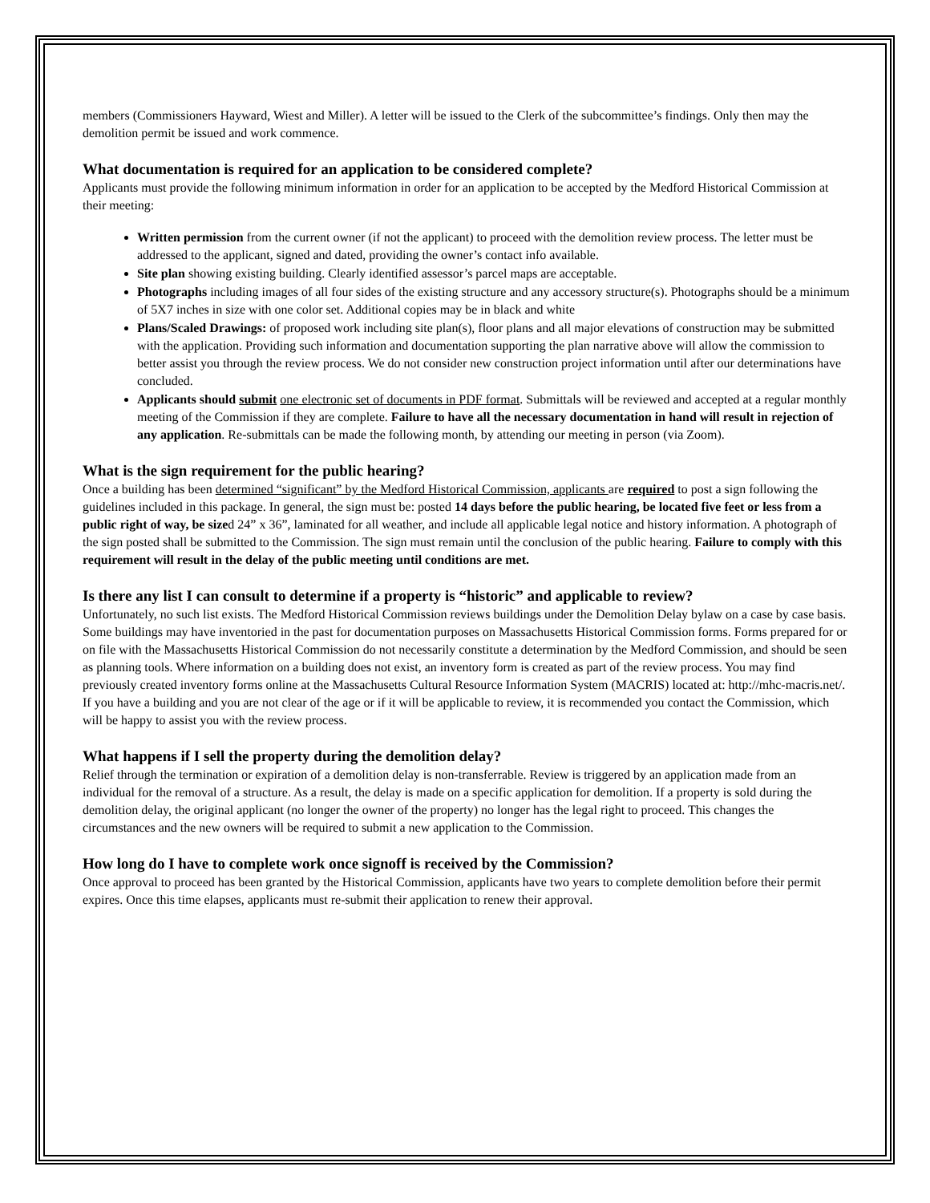members (Commissioners Hayward, Wiest and Miller). A letter will be issued to the Clerk of the subcommittee’s findings. Only then may the demolition permit be issued and work commence.
What documentation is required for an application to be considered complete?
Applicants must provide the following minimum information in order for an application to be accepted by the Medford Historical Commission at their meeting:
Written permission from the current owner (if not the applicant) to proceed with the demolition review process. The letter must be addressed to the applicant, signed and dated, providing the owner’s contact info available.
Site plan showing existing building. Clearly identified assessor’s parcel maps are acceptable.
Photographs including images of all four sides of the existing structure and any accessory structure(s). Photographs should be a minimum of 5X7 inches in size with one color set. Additional copies may be in black and white
Plans/Scaled Drawings: of proposed work including site plan(s), floor plans and all major elevations of construction may be submitted with the application. Providing such information and documentation supporting the plan narrative above will allow the commission to better assist you through the review process. We do not consider new construction project information until after our determinations have concluded.
Applicants should submit one electronic set of documents in PDF format. Submittals will be reviewed and accepted at a regular monthly meeting of the Commission if they are complete. Failure to have all the necessary documentation in hand will result in rejection of any application. Re-submittals can be made the following month, by attending our meeting in person (via Zoom).
What is the sign requirement for the public hearing?
Once a building has been determined “significant” by the Medford Historical Commission, applicants are required to post a sign following the guidelines included in this package. In general, the sign must be: posted 14 days before the public hearing, be located five feet or less from a public right of way, be sized 24” x 36”, laminated for all weather, and include all applicable legal notice and history information. A photograph of the sign posted shall be submitted to the Commission. The sign must remain until the conclusion of the public hearing. Failure to comply with this requirement will result in the delay of the public meeting until conditions are met.
Is there any list I can consult to determine if a property is “historic” and applicable to review?
Unfortunately, no such list exists. The Medford Historical Commission reviews buildings under the Demolition Delay bylaw on a case by case basis. Some buildings may have inventoried in the past for documentation purposes on Massachusetts Historical Commission forms. Forms prepared for or on file with the Massachusetts Historical Commission do not necessarily constitute a determination by the Medford Commission, and should be seen as planning tools. Where information on a building does not exist, an inventory form is created as part of the review process. You may find previously created inventory forms online at the Massachusetts Cultural Resource Information System (MACRIS) located at: http://mhc-macris.net/. If you have a building and you are not clear of the age or if it will be applicable to review, it is recommended you contact the Commission, which will be happy to assist you with the review process.
What happens if I sell the property during the demolition delay?
Relief through the termination or expiration of a demolition delay is non-transferrable. Review is triggered by an application made from an individual for the removal of a structure. As a result, the delay is made on a specific application for demolition. If a property is sold during the demolition delay, the original applicant (no longer the owner of the property) no longer has the legal right to proceed. This changes the circumstances and the new owners will be required to submit a new application to the Commission.
How long do I have to complete work once signoff is received by the Commission?
Once approval to proceed has been granted by the Historical Commission, applicants have two years to complete demolition before their permit expires. Once this time elapses, applicants must re-submit their application to renew their approval.